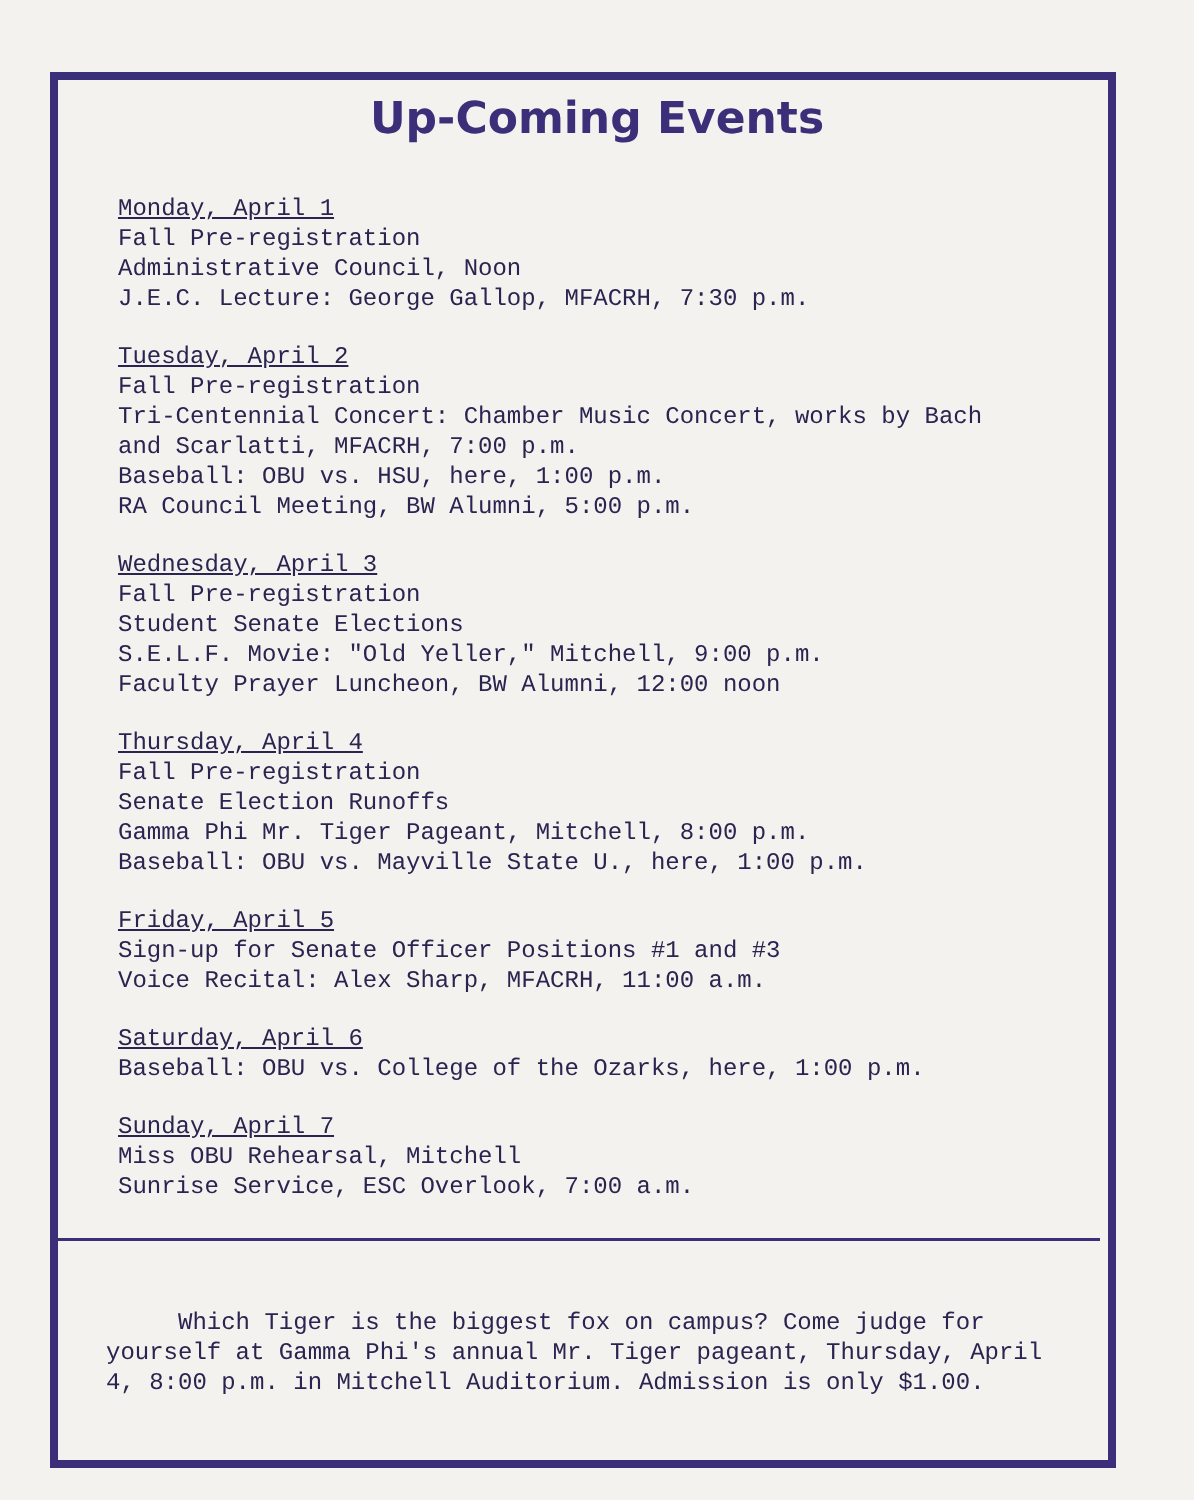Up-Coming Events
Monday, April 1
Fall Pre-registration
Administrative Council, Noon
J.E.C. Lecture: George Gallop, MFACRH, 7:30 p.m.
Tuesday, April 2
Fall Pre-registration
Tri-Centennial Concert: Chamber Music Concert, works by Bach
and Scarlatti, MFACRH, 7:00 p.m.
Baseball: OBU vs. HSU, here, 1:00 p.m.
RA Council Meeting, BW Alumni, 5:00 p.m.
Wednesday, April 3
Fall Pre-registration
Student Senate Elections
S.E.L.F. Movie: "Old Yeller," Mitchell, 9:00 p.m.
Faculty Prayer Luncheon, BW Alumni, 12:00 noon
Thursday, April 4
Fall Pre-registration
Senate Election Runoffs
Gamma Phi Mr. Tiger Pageant, Mitchell, 8:00 p.m.
Baseball: OBU vs. Mayville State U., here, 1:00 p.m.
Friday, April 5
Sign-up for Senate Officer Positions #1 and #3
Voice Recital: Alex Sharp, MFACRH, 11:00 a.m.
Saturday, April 6
Baseball: OBU vs. College of the Ozarks, here, 1:00 p.m.
Sunday, April 7
Miss OBU Rehearsal, Mitchell
Sunrise Service, ESC Overlook, 7:00 a.m.
Which Tiger is the biggest fox on campus? Come judge for yourself at Gamma Phi's annual Mr. Tiger pageant, Thursday, April 4, 8:00 p.m. in Mitchell Auditorium. Admission is only $1.00.